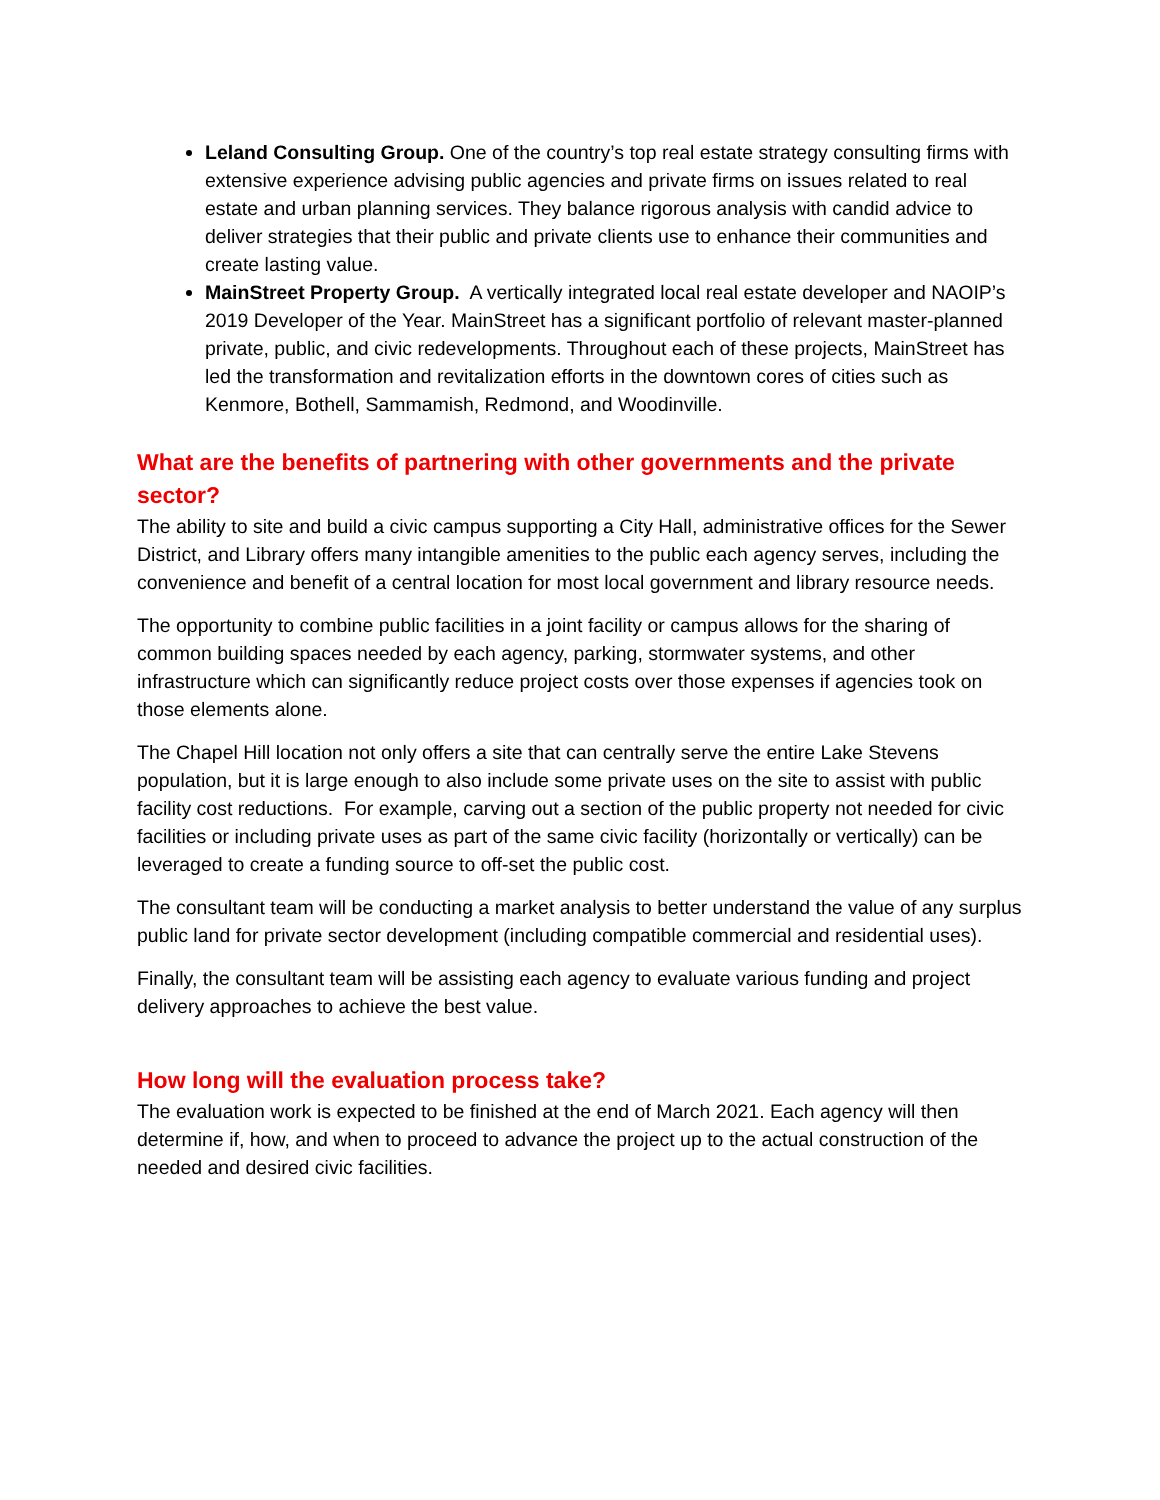Leland Consulting Group. One of the country’s top real estate strategy consulting firms with extensive experience advising public agencies and private firms on issues related to real estate and urban planning services. They balance rigorous analysis with candid advice to deliver strategies that their public and private clients use to enhance their communities and create lasting value.
MainStreet Property Group. A vertically integrated local real estate developer and NAOIP’s 2019 Developer of the Year. MainStreet has a significant portfolio of relevant master-planned private, public, and civic redevelopments. Throughout each of these projects, MainStreet has led the transformation and revitalization efforts in the downtown cores of cities such as Kenmore, Bothell, Sammamish, Redmond, and Woodinville.
What are the benefits of partnering with other governments and the private sector?
The ability to site and build a civic campus supporting a City Hall, administrative offices for the Sewer District, and Library offers many intangible amenities to the public each agency serves, including the convenience and benefit of a central location for most local government and library resource needs.
The opportunity to combine public facilities in a joint facility or campus allows for the sharing of common building spaces needed by each agency, parking, stormwater systems, and other infrastructure which can significantly reduce project costs over those expenses if agencies took on those elements alone.
The Chapel Hill location not only offers a site that can centrally serve the entire Lake Stevens population, but it is large enough to also include some private uses on the site to assist with public facility cost reductions. For example, carving out a section of the public property not needed for civic facilities or including private uses as part of the same civic facility (horizontally or vertically) can be leveraged to create a funding source to off-set the public cost.
The consultant team will be conducting a market analysis to better understand the value of any surplus public land for private sector development (including compatible commercial and residential uses).
Finally, the consultant team will be assisting each agency to evaluate various funding and project delivery approaches to achieve the best value.
How long will the evaluation process take?
The evaluation work is expected to be finished at the end of March 2021. Each agency will then determine if, how, and when to proceed to advance the project up to the actual construction of the needed and desired civic facilities.